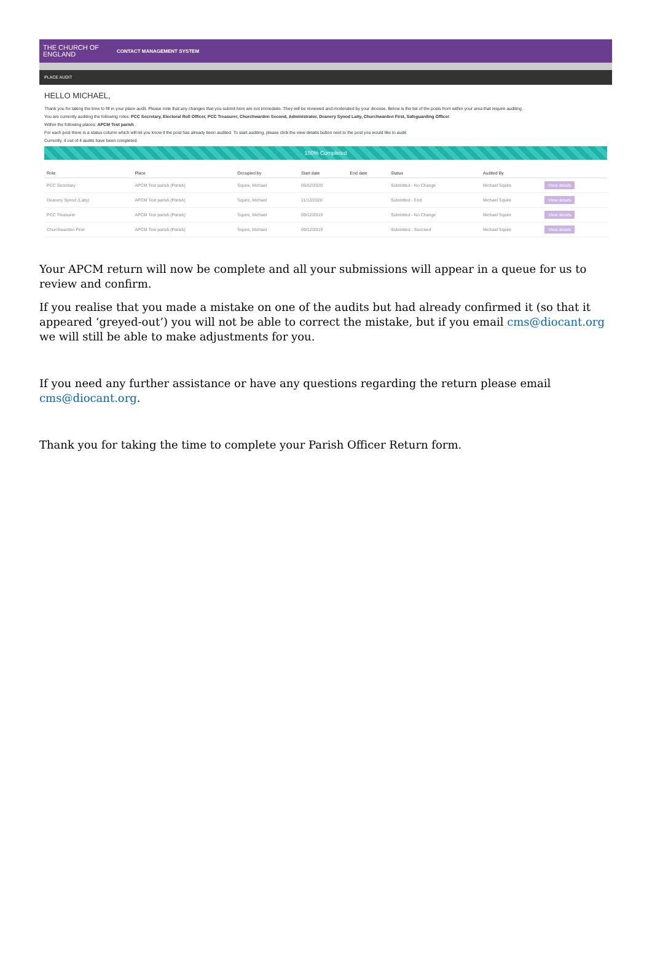THE CHURCH OF ENGLAND
CONTACT MANAGEMENT SYSTEM
PLACE AUDIT
HELLO MICHAEL,
Thank you for taking the time to fill in your place audit. Please note that any changes that you submit here are not immediate. They will be reviewed and moderated by your diocese. Below is the list of the posts from within your area that require auditing.
You are currently auditing the following roles: PCC Secretary, Electoral Roll Officer, PCC Treasurer, Churchwarden Second, Administrator, Deanery Synod Laity, Churchwarden First, Safeguarding Officer.
Within the following places: APCM Test parish .
For each post there is a status column which will let you know if the post has already been audited. To start auditing, please click the view details button next to the post you would like to audit.
Currently, 4 out of 4 audits have been completed.
100% Completed
| Role | Place | Occupied by | Start date | End date | Status | Audited By | |
| --- | --- | --- | --- | --- | --- | --- | --- |
| PCC Secretary | APCM Test parish (Parish) | Squire, Michael | 05/02/2020 | | Submitted - No Change | Michael Squire | View details |
| Deanery Synod (Laity) | APCM Test parish (Parish) | Squire, Michael | 11/12/2020 | | Submitted - End | Michael Squire | View details |
| PCC Treasurer | APCM Test parish (Parish) | Squire, Michael | 09/12/2019 | | Submitted - No Change | Michael Squire | View details |
| Churchwarden First | APCM Test parish (Parish) | Squire, Michael | 09/12/2019 | | Submitted - Succeed | Michael Squire | View details |
Your APCM return will now be complete and all your submissions will appear in a queue for us to review and confirm.
If you realise that you made a mistake on one of the audits but had already confirmed it (so that it appeared ‘greyed-out’) you will not be able to correct the mistake, but if you email cms@diocant.org we will still be able to make adjustments for you.
If you need any further assistance or have any questions regarding the return please email cms@diocant.org.
Thank you for taking the time to complete your Parish Officer Return form.